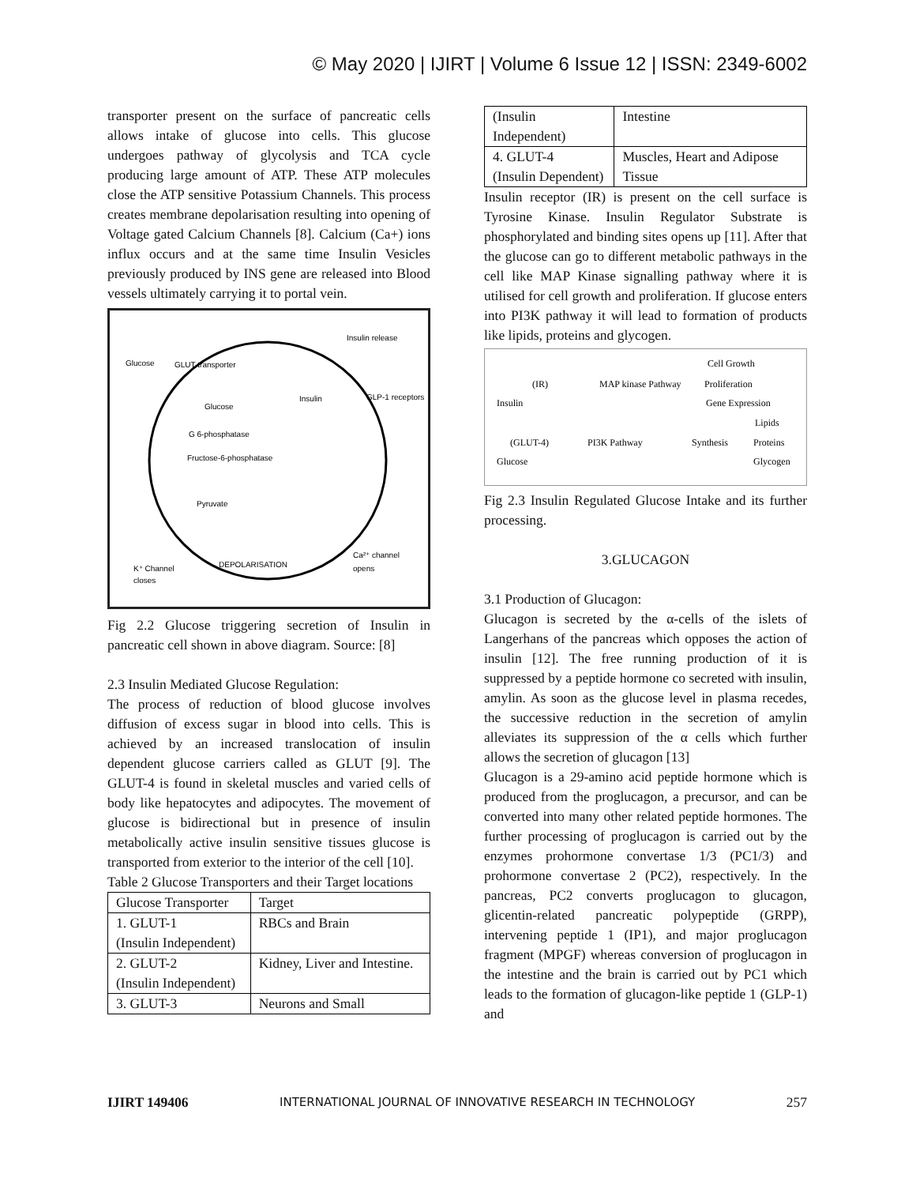© May 2020 | IJIRT | Volume 6 Issue 12 | ISSN: 2349-6002
transporter present on the surface of pancreatic cells allows intake of glucose into cells. This glucose undergoes pathway of glycolysis and TCA cycle producing large amount of ATP. These ATP molecules close the ATP sensitive Potassium Channels. This process creates membrane depolarisation resulting into opening of Voltage gated Calcium Channels [8]. Calcium (Ca+) ions influx occurs and at the same time Insulin Vesicles previously produced by INS gene are released into Blood vessels ultimately carrying it to portal vein.
Insulin release
Glucose
GLUT transporter
Glucose
G 6-phosphatase
Fructose-6-phosphatase
Pyruvate
Insulin
GLP-1 receptors
DEPOLARISATION
K⁺ Channel
closes
Ca²⁺ channel
opens
Fig 2.2 Glucose triggering secretion of Insulin in pancreatic cell shown in above diagram. Source: [8]
2.3 Insulin Mediated Glucose Regulation:
The process of reduction of blood glucose involves diffusion of excess sugar in blood into cells. This is achieved by an increased translocation of insulin dependent glucose carriers called as GLUT [9]. The GLUT-4 is found in skeletal muscles and varied cells of body like hepatocytes and adipocytes. The movement of glucose is bidirectional but in presence of insulin metabolically active insulin sensitive tissues glucose is transported from exterior to the interior of the cell [10].
Table 2 Glucose Transporters and their Target locations
| Glucose Transporter | Target |
| --- | --- |
| 1. GLUT-1 (Insulin Independent) | RBCs and Brain |
| 2. GLUT-2 (Insulin Independent) | Kidney, Liver and Intestine. |
| 3. GLUT-3 | Neurons and Small |
| (Insulin Independent) | Intestine |
| 4. GLUT-4 (Insulin Dependent) | Muscles, Heart and Adipose Tissue |
Insulin receptor (IR) is present on the cell surface is Tyrosine Kinase. Insulin Regulator Substrate is phosphorylated and binding sites opens up [11]. After that the glucose can go to different metabolic pathways in the cell like MAP Kinase signalling pathway where it is utilised for cell growth and proliferation. If glucose enters into PI3K pathway it will lead to formation of products like lipids, proteins and glycogen.
(IR)
Insulin
MAP kinase Pathway
Cell Growth
Proliferation
Gene Expression
Lipids
(GLUT-4)
PI3K Pathway
Synthesis
Proteins
Glucose
Glycogen
Fig 2.3 Insulin Regulated Glucose Intake and its further processing.
3.GLUCAGON
3.1 Production of Glucagon:
Glucagon is secreted by the α-cells of the islets of Langerhans of the pancreas which opposes the action of insulin [12]. The free running production of it is suppressed by a peptide hormone co secreted with insulin, amylin. As soon as the glucose level in plasma recedes, the successive reduction in the secretion of amylin alleviates its suppression of the α cells which further allows the secretion of glucagon [13]
Glucagon is a 29-amino acid peptide hormone which is produced from the proglucagon, a precursor, and can be converted into many other related peptide hormones. The further processing of proglucagon is carried out by the enzymes prohormone convertase 1/3 (PC1/3) and prohormone convertase 2 (PC2), respectively. In the pancreas, PC2 converts proglucagon to glucagon, glicentin-related pancreatic polypeptide (GRPP), intervening peptide 1 (IP1), and major proglucagon fragment (MPGF) whereas conversion of proglucagon in the intestine and the brain is carried out by PC1 which leads to the formation of glucagon-like peptide 1 (GLP-1) and
IJIRT 149406 INTERNATIONAL JOURNAL OF INNOVATIVE RESEARCH IN TECHNOLOGY 257